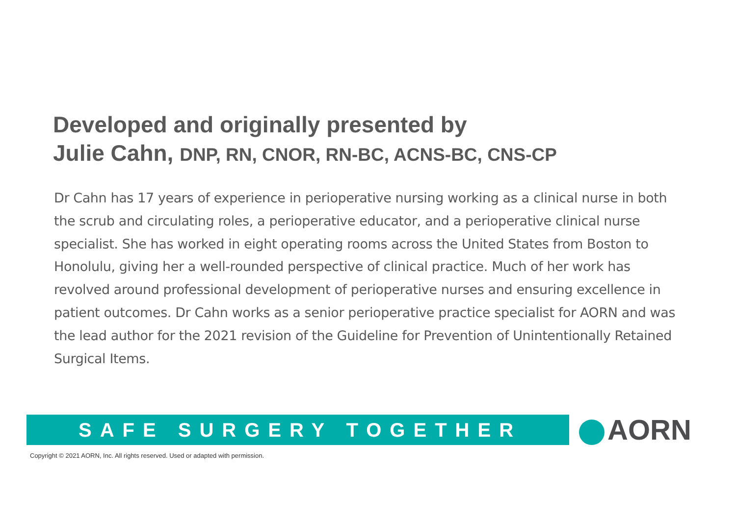Developed and originally presented by
Julie Cahn, DNP, RN, CNOR, RN-BC, ACNS-BC, CNS-CP
Dr Cahn has 17 years of experience in perioperative nursing working as a clinical nurse in both the scrub and circulating roles, a perioperative educator, and a perioperative clinical nurse specialist. She has worked in eight operating rooms across the United States from Boston to Honolulu, giving her a well-rounded perspective of clinical practice. Much of her work has revolved around professional development of perioperative nurses and ensuring excellence in patient outcomes. Dr Cahn works as a senior perioperative practice specialist for AORN and was the lead author for the 2021 revision of the Guideline for Prevention of Unintentionally Retained Surgical Items.
SAFE SURGERY TOGETHER AORN
Copyright © 2021 AORN, Inc. All rights reserved. Used or adapted with permission.